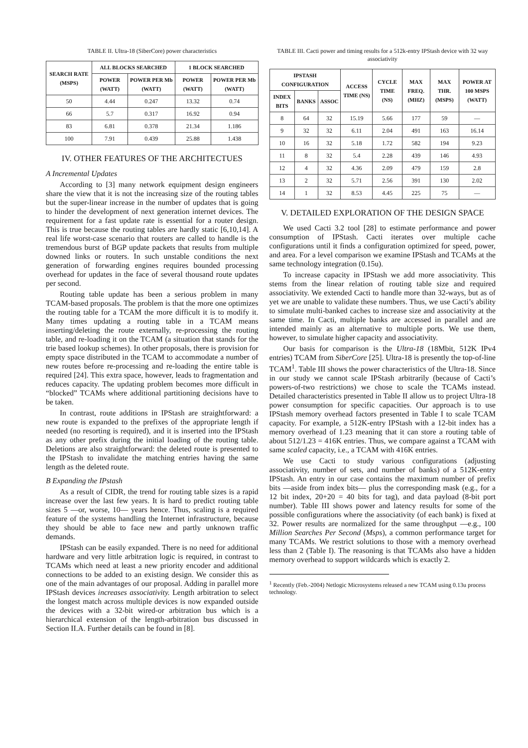TABLE II. Ultra-18 (SiberCore) power characteristics
| SEARCH RATE (MSPS) | ALL BLOCKS SEARCHED | | 1 BLOCK SEARCHED | |
| --- | --- | --- | --- | --- |
| | POWER (WATT) | POWER PER Mb (WATT) | POWER (WATT) | POWER PER Mb (WATT) |
| 50 | 4.44 | 0.247 | 13.32 | 0.74 |
| 66 | 5.7 | 0.317 | 16.92 | 0.94 |
| 83 | 6.81 | 0.378 | 21.34 | 1.186 |
| 100 | 7.91 | 0.439 | 25.88 | 1.438 |
IV. OTHER FEATURES OF THE ARCHITECTUES
A Incremental Updates
According to [3] many network equipment design engineers share the view that it is not the increasing size of the routing tables but the super-linear increase in the number of updates that is going to hinder the development of next generation internet devices. The requirement for a fast update rate is essential for a router design. This is true because the routing tables are hardly static [6,10,14]. A real life worst-case scenario that routers are called to handle is the tremendous burst of BGP update packets that results from multiple downed links or routers. In such unstable conditions the next generation of forwarding engines requires bounded processing overhead for updates in the face of several thousand route updates per second.
Routing table update has been a serious problem in many TCAM-based proposals. The problem is that the more one optimizes the routing table for a TCAM the more difficult it is to modify it. Many times updating a routing table in a TCAM means inserting/deleting the route externally, re-processing the routing table, and re-loading it on the TCAM (a situation that stands for the trie based lookup schemes). In other proposals, there is provision for empty space distributed in the TCAM to accommodate a number of new routes before re-processing and re-loading the entire table is required [24]. This extra space, however, leads to fragmentation and reduces capacity. The updating problem becomes more difficult in “blocked” TCAMs where additional partitioning decisions have to be taken.
In contrast, route additions in IPStash are straightforward: a new route is expanded to the prefixes of the appropriate length if needed (no resorting is required), and it is inserted into the IPStash as any other prefix during the initial loading of the routing table. Deletions are also straightforward: the deleted route is presented to the IPStash to invalidate the matching entries having the same length as the deleted route.
B Expanding the IPstash
As a result of CIDR, the trend for routing table sizes is a rapid increase over the last few years. It is hard to predict routing table sizes 5 —or, worse, 10— years hence. Thus, scaling is a required feature of the systems handling the Internet infrastructure, because they should be able to face new and partly unknown traffic demands.
IPStash can be easily expanded. There is no need for additional hardware and very little arbitration logic is required, in contrast to TCAMs which need at least a new priority encoder and additional connections to be added to an existing design. We consider this as one of the main advantages of our proposal. Adding in parallel more IPStash devices increases associativity. Length arbitration to select the longest match across multiple devices is now expanded outside the devices with a 32-bit wired-or arbitration bus which is a hierarchical extension of the length-arbitration bus discussed in Section II.A. Further details can be found in [8].
TABLE III. Cacti power and timing results for a 512k-entry IPStash device with 32 way associativity
| IPSTASH CONFIGURATION | | | ACCESS TIME (NS) | CYCLE TIME (NS) | MAX FREQ. (MHZ) | MAX THR. (MSPS) | POWER AT 100 MSPS (WATT) |
| --- | --- | --- | --- | --- | --- | --- | --- |
| INDEX BITS | BANKS | ASSOC | | | | | |
| 8 | 64 | 32 | 15.19 | 5.66 | 177 | 59 | — |
| 9 | 32 | 32 | 6.11 | 2.04 | 491 | 163 | 16.14 |
| 10 | 16 | 32 | 5.18 | 1.72 | 582 | 194 | 9.23 |
| 11 | 8 | 32 | 5.4 | 2.28 | 439 | 146 | 4.93 |
| 12 | 4 | 32 | 4.36 | 2.09 | 479 | 159 | 2.8 |
| 13 | 2 | 32 | 5.71 | 2.56 | 391 | 130 | 2.02 |
| 14 | 1 | 32 | 8.53 | 4.45 | 225 | 75 | — |
V. DETAILED EXPLORATION OF THE DESIGN SPACE
We used Cacti 3.2 tool [28] to estimate performance and power consumption of IPStash. Cacti iterates over multiple cache configurations until it finds a configuration optimized for speed, power, and area. For a level comparison we examine IPStash and TCAMs at the same technology integration (0.15u).
To increase capacity in IPStash we add more associativity. This stems from the linear relation of routing table size and required associativity. We extended Cacti to handle more than 32-ways, but as of yet we are unable to validate these numbers. Thus, we use Cacti’s ability to simulate multi-banked caches to increase size and associativity at the same time. In Cacti, multiple banks are accessed in parallel and are intended mainly as an alternative to multiple ports. We use them, however, to simulate higher capacity and associativity.
Our basis for comparison is the Ultra-18 (18Mbit, 512K IPv4 entries) TCAM from SiberCore [25]. Ultra-18 is presently the top-of-line TCAM<sup>1</sup>. Table III shows the power characteristics of the Ultra-18. Since in our study we cannot scale IPStash arbitrarily (because of Cacti’s powers-of-two restrictions) we chose to scale the TCAMs instead. Detailed characteristics presented in Table II allow us to project Ultra-18 power consumption for specific capacities. Our approach is to use IPStash memory overhead factors presented in Table I to scale TCAM capacity. For example, a 512K-entry IPStash with a 12-bit index has a memory overhead of 1.23 meaning that it can store a routing table of about 512/1.23 = 416K entries. Thus, we compare against a TCAM with same scaled capacity, i.e., a TCAM with 416K entries.
We use Cacti to study various configurations (adjusting associativity, number of sets, and number of banks) of a 512K-entry IPStash. An entry in our case contains the maximum number of prefix bits —aside from index bits— plus the corresponding mask (e.g., for a 12 bit index, 20+20 = 40 bits for tag), and data payload (8-bit port number). Table III shows power and latency results for some of the possible configurations where the associativity (of each bank) is fixed at 32. Power results are normalized for the same throughput —e.g., 100 Million Searches Per Second (Msps), a common performance target for many TCAMs. We restrict solutions to those with a memory overhead less than 2 (Table I). The reasoning is that TCAMs also have a hidden memory overhead to support wildcards which is exactly 2.
<sup>1</sup> Recently (Feb.-2004) Netlogic Microsystems released a new TCAM using 0.13u process technology.